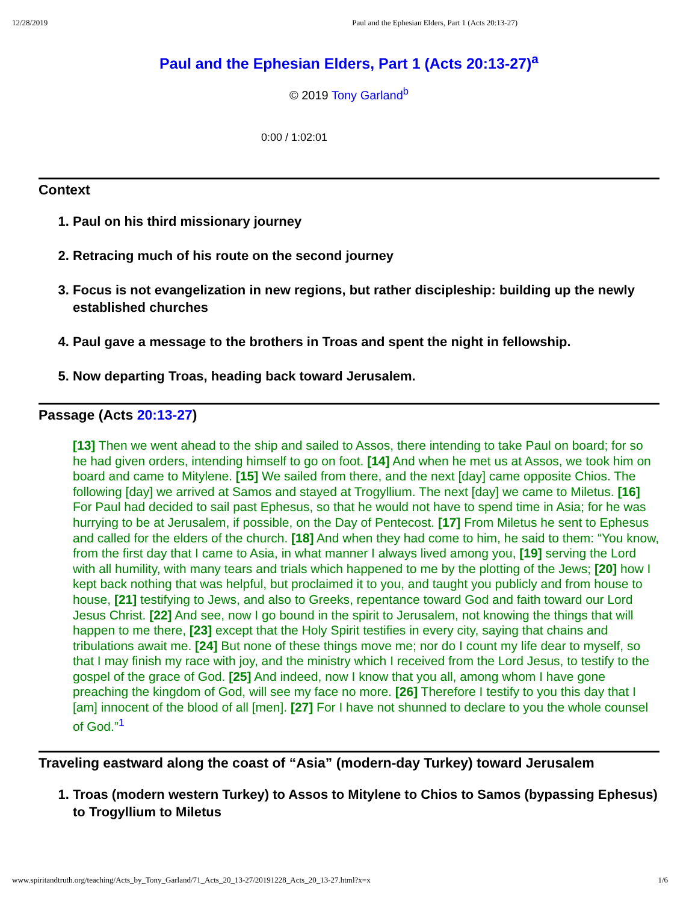12/28/2019 Paul and the Ephesian Elders, Part 1 (Acts 20:13-27)
Paul and the Ephesian Elders, Part 1 (Acts 20:13-27)<sup>a</sup>
© 2019 Tony Garland<sup>b</sup>
0:00 / 1:02:01
Context
1. Paul on his third missionary journey
2. Retracing much of his route on the second journey
3. Focus is not evangelization in new regions, but rather discipleship: building up the newly established churches
4. Paul gave a message to the brothers in Troas and spent the night in fellowship.
5. Now departing Troas, heading back toward Jerusalem.
Passage (Acts 20:13-27)
[13] Then we went ahead to the ship and sailed to Assos, there intending to take Paul on board; for so he had given orders, intending himself to go on foot. [14] And when he met us at Assos, we took him on board and came to Mitylene. [15] We sailed from there, and the next [day] came opposite Chios. The following [day] we arrived at Samos and stayed at Trogyllium. The next [day] we came to Miletus. [16] For Paul had decided to sail past Ephesus, so that he would not have to spend time in Asia; for he was hurrying to be at Jerusalem, if possible, on the Day of Pentecost. [17] From Miletus he sent to Ephesus and called for the elders of the church. [18] And when they had come to him, he said to them: “You know, from the first day that I came to Asia, in what manner I always lived among you, [19] serving the Lord with all humility, with many tears and trials which happened to me by the plotting of the Jews; [20] how I kept back nothing that was helpful, but proclaimed it to you, and taught you publicly and from house to house, [21] testifying to Jews, and also to Greeks, repentance toward God and faith toward our Lord Jesus Christ. [22] And see, now I go bound in the spirit to Jerusalem, not knowing the things that will happen to me there, [23] except that the Holy Spirit testifies in every city, saying that chains and tribulations await me. [24] But none of these things move me; nor do I count my life dear to myself, so that I may finish my race with joy, and the ministry which I received from the Lord Jesus, to testify to the gospel of the grace of God. [25] And indeed, now I know that you all, among whom I have gone preaching the kingdom of God, will see my face no more. [26] Therefore I testify to you this day that I [am] innocent of the blood of all [men]. [27] For I have not shunned to declare to you the whole counsel of God.”<sup>1</sup>
Traveling eastward along the coast of “Asia” (modern-day Turkey) toward Jerusalem
1. Troas (modern western Turkey) to Assos to Mitylene to Chios to Samos (bypassing Ephesus) to Trogyllium to Miletus
www.spiritandtruth.org/teaching/Acts_by_Tony_Garland/71_Acts_20_13-27/20191228_Acts_20_13-27.html?x=x 1/6